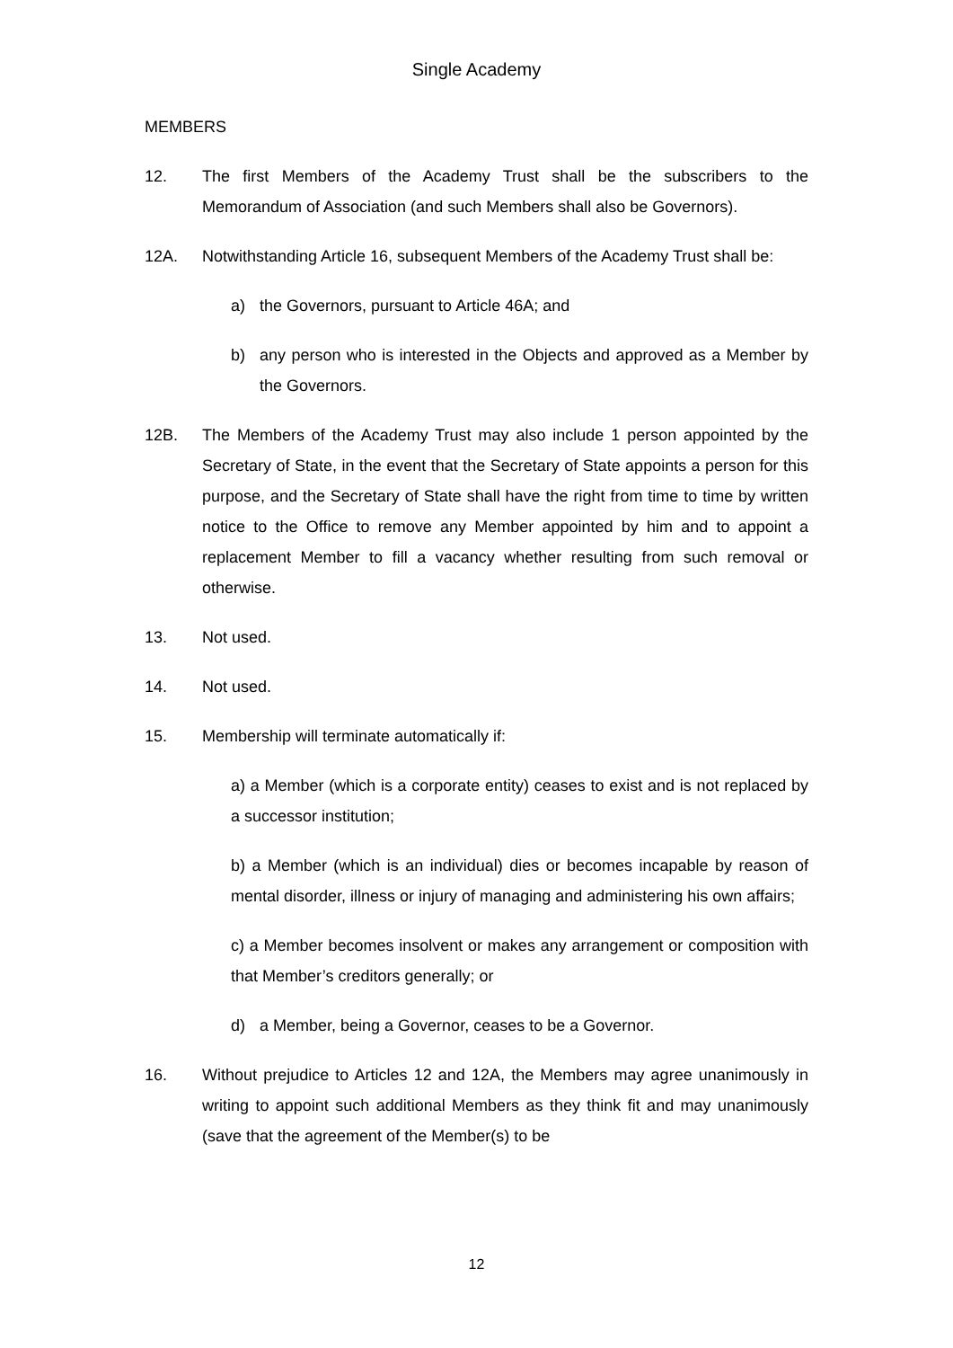Single Academy
MEMBERS
12. The first Members of the Academy Trust shall be the subscribers to the Memorandum of Association (and such Members shall also be Governors).
12A. Notwithstanding Article 16, subsequent Members of the Academy Trust shall be:
a) the Governors, pursuant to Article 46A; and
b) any person who is interested in the Objects and approved as a Member by the Governors.
12B. The Members of the Academy Trust may also include 1 person appointed by the Secretary of State, in the event that the Secretary of State appoints a person for this purpose, and the Secretary of State shall have the right from time to time by written notice to the Office to remove any Member appointed by him and to appoint a replacement Member to fill a vacancy whether resulting from such removal or otherwise.
13. Not used.
14. Not used.
15. Membership will terminate automatically if:
a) a Member (which is a corporate entity) ceases to exist and is not replaced by a successor institution;
b) a Member (which is an individual) dies or becomes incapable by reason of mental disorder, illness or injury of managing and administering his own affairs;
c) a Member becomes insolvent or makes any arrangement or composition with that Member’s creditors generally; or
d) a Member, being a Governor, ceases to be a Governor.
16. Without prejudice to Articles 12 and 12A, the Members may agree unanimously in writing to appoint such additional Members as they think fit and may unanimously (save that the agreement of the Member(s) to be
12